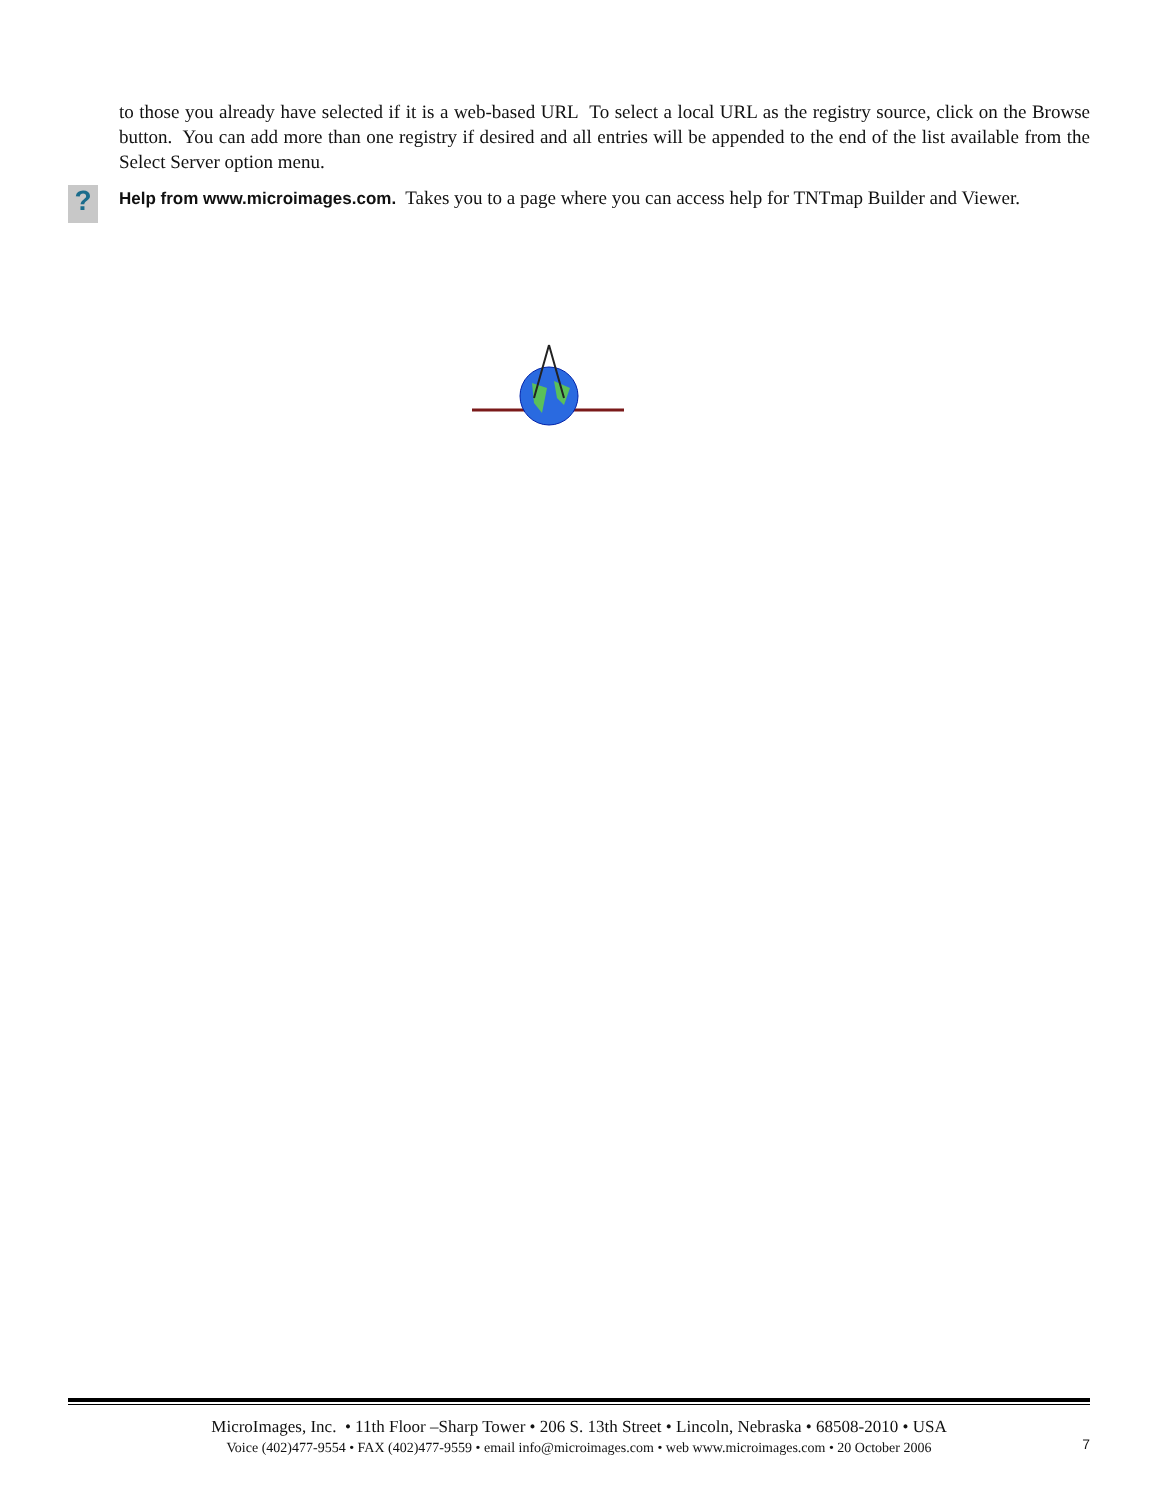to those you already have selected if it is a web-based URL To select a local URL as the registry source, click on the Browse button. You can add more than one registry if desired and all entries will be appended to the end of the list available from the Select Server option menu.
?
Help from www.microimages.com. Takes you to a page where you can access help for TNTmap Builder and Viewer.
MicroImages, Inc. • 11th Floor –Sharp Tower • 206 S. 13th Street • Lincoln, Nebraska • 68508-2010 • USA
Voice (402)477-9554 • FAX (402)477-9559 • email info@microimages.com • web www.microimages.com • 20 October 2006
7